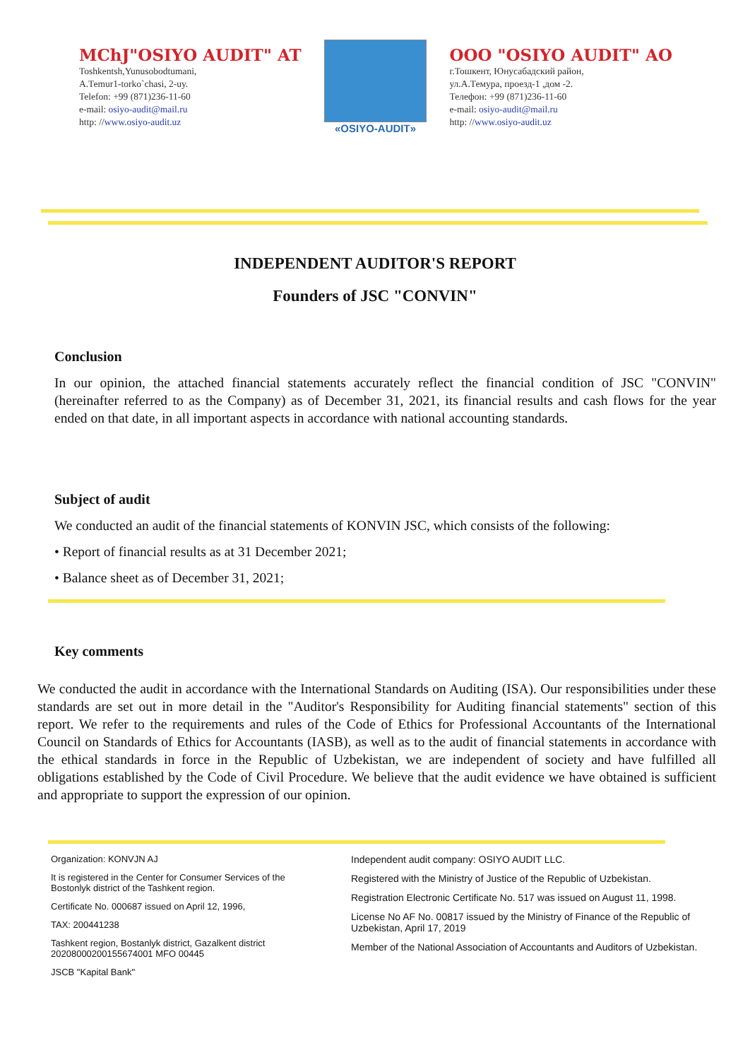MChJ"OSIYO AUDIT" AT
Toshkentsh,Yunusobodtumani,
A.Temur1-torko`chasi, 2-uy.
Telefon: +99 (871)236-11-60
e-mail: osiyo-audit@mail.ru
http: //www.osiyo-audit.uz
«OSIYO-AUDIT»
OOO "OSIYO AUDIT" AO
г.Тошкент, Юнусабадский район,
ул.А.Темура, проезд-1 ,дом -2.
Телефон: +99 (871)236-11-60
e-mail: osiyo-audit@mail.ru
http: //www.osiyo-audit.uz
INDEPENDENT AUDITOR'S REPORT
Founders of JSC "CONVIN"
Conclusion
In our opinion, the attached financial statements accurately reflect the financial condition of JSC "CONVIN" (hereinafter referred to as the Company) as of December 31, 2021, its financial results and cash flows for the year ended on that date, in all important aspects in accordance with national accounting standards.
Subject of audit
We conducted an audit of the financial statements of KONVIN JSC, which consists of the following:
• Report of financial results as at 31 December 2021;
• Balance sheet as of December 31, 2021;
Key comments
We conducted the audit in accordance with the International Standards on Auditing (ISA). Our responsibilities under these standards are set out in more detail in the "Auditor's Responsibility for Auditing financial statements" section of this report. We refer to the requirements and rules of the Code of Ethics for Professional Accountants of the International Council on Standards of Ethics for Accountants (IASB), as well as to the audit of financial statements in accordance with the ethical standards in force in the Republic of Uzbekistan, we are independent of society and have fulfilled all obligations established by the Code of Civil Procedure. We believe that the audit evidence we have obtained is sufficient and appropriate to support the expression of our opinion.
Organization: KONVJN AJ
It is registered in the Center for Consumer Services of the Bostonlyk district of the Tashkent region.
Certificate No. 000687 issued on April 12, 1996,
TAX: 200441238
Tashkent region, Bostanlyk district, Gazalkent district 20208000200155674001 MFO 00445
JSCB "Kapital Bank"
Independent audit company: OSIYO AUDIT LLC.
Registered with the Ministry of Justice of the Republic of Uzbekistan.
Registration Electronic Certificate No. 517 was issued on August 11, 1998.
License No AF No. 00817 issued by the Ministry of Finance of the Republic of Uzbekistan, April 17, 2019
Member of the National Association of Accountants and Auditors of Uzbekistan.